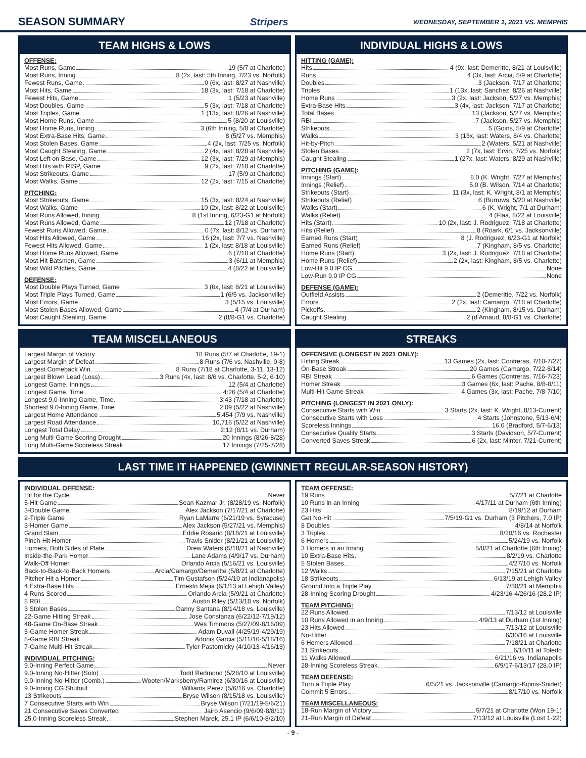SEASON SUMMARY Stripers
WEDNESDAY, SEPTEMBER 1, 2021 VS. MEMPHIS
TEAM HIGHS & LOWS
OFFENSE:
Most Runs, Game 19 (5/7 at Charlotte)
Most Runs, Inning 8 (2x, last: 5th Inning, 7/23 vs. Norfolk)
Fewest Runs, Game 0 (6x, last: 8/27 at Nashville)
Most Hits, Game 18 (3x, last: 7/18 at Charlotte)
Fewest Hits, Game 1 (5/23 at Nashville)
Most Doubles, Game 5 (3x, last: 7/18 at Charlotte)
Most Triples, Game 1 (13x, last: 8/26 at Nashville)
Most Home Runs, Game 5 (8/20 at Louisville)
Most Home Runs, Inning 3 (6th Inning, 5/8 at Charlotte)
Most Extra-Base Hits, Game 8 (5/27 vs. Memphis)
Most Stolen Bases, Game 4 (2x, last: 7/25 vs. Norfolk)
Most Caught Stealing, Game 2 (4x, last: 8/28 at Nashville)
Most Left on Base, Game 12 (3x, last: 7/29 at Memphis)
Most Hits with RISP, Game 9 (2x, last: 7/18 at Charlotte)
Most Strikeouts, Game 17 (5/9 at Charlotte)
Most Walks, Game 12 (2x, last: 7/15 at Charlotte)
PITCHING:
Most Strikeouts, Game 15 (3x, last: 8/24 at Nashville)
Most Walks, Game 10 (2x, last: 8/22 at Louisville)
Most Runs Allowed, Inning 8 (1st Inning, 6/23-G1 at Norfolk)
Most Runs Allowed, Game 12 (7/18 at Charlotte)
Fewest Runs Allowed, Game 0 (7x, last: 8/12 vs. Durham)
Most Hits Allowed, Game 16 (2x, last: 7/7 vs. Nashville)
Fewest Hits Allowed, Game 1 (2x, last: 8/18 at Louisville)
Most Home Runs Allowed, Game 6 (7/18 at Charlotte)
Most Hit Batsmen, Game 3 (6/11 at Memphis)
Most Wild Pitches, Game 4 (8/22 at Louisville)
DEFENSE:
Most Double Plays Turned, Game 3 (6x, last: 8/21 at Louisville)
Most Triple Plays Turned, Game 1 (6/5 vs. Jacksonville)
Most Errors, Game 3 (5/15 vs. Louisville)
Most Stolen Bases Allowed, Game 4 (7/4 at Durham)
Most Caught Stealing, Game 2 (8/8-G1 vs. Charlotte)
INDIVIDUAL HIGHS & LOWS
HITTING (GAME):
Hits 4 (9x, last: Demeritte, 8/21 at Louisville)
Runs 4 (3x, last: Arcia, 5/9 at Charlotte)
Doubles 3 (Jackson, 7/17 at Charlotte)
Triples 1 (13x, last: Sanchez, 8/26 at Nashville)
Home Runs 3 (2x, last: Jackson, 5/27 vs. Memphis)
Extra-Base Hits 3 (4x, last: Jackson, 7/17 at Charlotte)
Total Bases 13 (Jackson, 5/27 vs. Memphis)
RBI 7 (Jackson, 5/27 vs. Memphis)
Strikeouts 5 (Goins, 5/9 at Charlotte)
Walks 3 (13x, last: Waters, 8/4 vs. Charlotte)
Hit-by-Pitch 2 (Waters, 5/21 at Nashville)
Stolen Bases 2 (7x, last: Ervin, 7/25 vs. Norfolk)
Caught Stealing 1 (27x, last: Waters, 8/29 at Nashville)
PITCHING (GAME):
Innings (Start) 8.0 (K. Wright, 7/27 at Memphis)
Innings (Relief) 5.0 (B. Wilson, 7/14 at Charlotte)
Strikeouts (Start) 11 (3x, last: K. Wright, 8/1 at Memphis)
Strikeouts (Relief) 6 (Burrows, 5/20 at Nashville)
Walks (Start) 6 (K. Wright, 7/1 at Durham)
Walks (Relief) 4 (Flaa, 8/22 at Louisville)
Hits (Start) 10 (2x, last: J. Rodriguez, 7/18 at Charlotte)
Hits (Relief) 8 (Roark, 6/1 vs. Jacksonville)
Earned Runs (Start) 8 (J. Rodriguez, 6/23-G1 at Norfolk)
Earned Runs (Relief) 7 (Kingham, 8/5 vs. Charlotte)
Home Runs (Start) 3 (2x, last: J. Rodriguez, 7/18 at Charlotte)
Home Runs (Relief) 2 (2x, last: Kingham, 8/5 vs. Charlotte)
Low-Hit 9.0 IP CG None
Low-Run 9.0 IP CG None
DEFENSE (GAME):
Outfield Assists 2 (Demeritte, 7/22 vs. Norfolk)
Errors 2 (2x, last: Camargo, 7/18 at Charlotte)
Pickoffs 2 (Kingham, 8/15 vs. Durham)
Caught Stealing 2 (d'Arnaud, 8/8-G1 vs. Charlotte)
TEAM MISCELLANEOUS
Largest Margin of Victory 18 Runs (5/7 at Charlotte, 19-1)
Largest Margin of Defeat 8 Runs (7/6 vs. Nashville, 0-8)
Largest Comeback Win 8 Runs (7/18 at Charlotte, 3-11, 13-12)
Largest Blown Lead (Loss) 3 Runs (4x, last: 8/6 vs. Charlotte, 5-2, 6-10)
Longest Game, Innings 12 (5/4 at Charlotte)
Longest Game, Time 4:26 (5/4 at Charlotte)
Longest 9.0-Inning Game, Time 3:43 (7/18 at Charlotte)
Shortest 9.0-Inning Game, Time 2:09 (5/22 at Nashville)
Largest Home Attendance 5,454 (7/9 vs. Nashville)
Largest Road Attendance 10,716 (5/22 at Nashville)
Longest Total Delay 2:12 (8/11 vs. Durham)
Long Multi-Game Scoring Drought 20 Innings (8/26-8/28)
Long Multi-Game Scoreless Streak 17 Innings (7/25-7/28)
STREAKS
OFFENSIVE (LONGEST IN 2021 ONLY):
Hitting Streak 13 Games (2x, last: Contreras, 7/10-7/27)
On-Base Streak 20 Games (Camargo, 7/22-8/14)
RBI Streak 6 Games (Contreras, 7/16-7/23)
Homer Streak 3 Games (6x, last: Pache, 8/8-8/11)
Multi-Hit Game Streak 4 Games (3x, last: Pache, 7/8-7/10)
PITCHING (LONGEST IN 2021 ONLY):
Consecutive Starts with Win 3 Starts (2x, last: K. Wright, 8/13-Current)
Consecutive Starts with Loss 4 Starts (Johnstone, 5/13-6/4)
Scoreless Innings 16.0 (Bradford, 5/7-6/13)
Consecutive Quality Starts 3 Starts (Davidson, 5/7-Current)
Converted Saves Streak 6 (2x, last: Minter, 7/21-Current)
LAST TIME IT HAPPENED (GWINNETT REGULAR-SEASON HISTORY)
INDIVIDUAL OFFENSE:
Hit for the Cycle Never
5-Hit Game Sean Kazmar Jr. (8/28/19 vs. Norfolk)
3-Double Game Alex Jackson (7/17/21 at Charlotte)
2-Triple Game Ryan LaMarre (6/21/19 vs. Syracuse)
3-Homer Game Alex Jackson (5/27/21 vs. Memphis)
Grand Slam Eddie Rosario (8/18/21 at Louisville)
Pinch-Hit Homer Travis Snider (8/21/21 at Louisville)
Homers, Both Sides of Plate Drew Waters (5/18/21 at Nashville)
Inside-the-Park Homer Lane Adams (4/9/17 vs. Durham)
Walk-Off Homer Orlando Arcia (5/16/21 vs. Louisville)
Back-to-Back-to-Back Homers Arcia/Camargo/Demeritte (5/8/21 at Charlotte)
Pitcher Hit a Homer Tim Gustafson (5/24/10 at Indianapolis)
4 Extra-Base Hits Ernesto Mejia (6/1/13 at Lehigh Valley)
4 Runs Scored Orlando Arcia (5/9/21 at Charlotte)
8 RBI Austin Riley (5/13/18 vs. Norfolk)
3 Stolen Bases Danny Santana (8/14/18 vs. Louisville)
22-Game Hitting Streak Jose Constanza (6/22/12-7/19/12)
48-Game On-Base Streak Wes Timmons (5/27/09-8/16/09)
5-Game Homer Streak Adam Duvall (4/25/19-4/29/19)
8-Game RBI Streak Adonis Garcia (5/11/16-5/18/16)
7-Game Multi-Hit Streak Tyler Pastornicky (4/10/13-4/16/13)
INDIVIDUAL PITCHING:
9.0-Inning Perfect Game Never
9.0-Inning No-Hitter (Solo) Todd Redmond (5/28/10 at Louisville)
9.0-Inning No-Hitter (Comb.) Wooten/Marksberry/Ramirez (6/30/16 at Louisville)
9.0-Inning CG Shutout Williams Perez (5/6/16 vs. Charlotte)
13 Strikeouts Bryse Wilson (8/15/18 vs. Louisville)
7 Consecutive Starts with Win Bryse Wilson (7/21/19-5/6/21)
21 Consecutive Saves Converted Jairo Asencio (9/6/09-8/8/11)
25.0-Inning Scoreless Streak Stephen Marek, 25.1 IP (6/6/10-8/2/10)
TEAM OFFENSE:
19 Runs 5/7/21 at Charlotte
10 Runs in an Inning 4/17/11 at Durham (6th Inning)
23 Hits 8/19/12 at Durham
Get No-Hit 7/5/19-G1 vs. Durham (3 Pitchers, 7.0 IP)
8 Doubles 4/8/14 at Norfolk
3 Triples 8/20/16 vs. Rochester
6 Homers 5/24/19 vs. Norfolk
3 Homers in an Inning 5/8/21 at Charlotte (6th Inning)
10 Extra-Base Hits 8/2/19 vs. Charlotte
5 Stolen Bases 4/27/10 vs. Norfolk
12 Walks 7/15/21 at Charlotte
18 Strikeouts 6/13/19 at Lehigh Valley
Ground Into a Triple Play 7/30/21 at Memphis
28-Inning Scoring Drought 4/23/16-4/26/16 (28.2 IP)
TEAM PITCHING:
22 Runs Allowed 7/13/12 at Louisville
10 Runs Allowed in an Inning 4/9/13 at Durham (1st Inning)
23 Hits Allowed 7/13/12 at Louisville
No-Hitter 6/30/16 at Louisville
6 Homers Allowed 7/18/21 at Charlotte
21 Strikeouts 6/10/11 at Toledo
11 Walks Allowed 6/21/16 vs. Indianapolis
28-Inning Scoreless Streak 6/9/17-6/13/17 (28.0 IP)
TEAM DEFENSE:
Turn a Triple Play 6/5/21 vs. Jacksonville (Camargo-Kipnis-Snider)
Commit 5 Errors 8/17/10 vs. Norfolk
TEAM MISCELLANEOUS:
18-Run Margin of Victory 5/7/21 at Charlotte (Won 19-1)
21-Run Margin of Defeat 7/13/12 at Louisville (Lost 1-22)
- 9 -